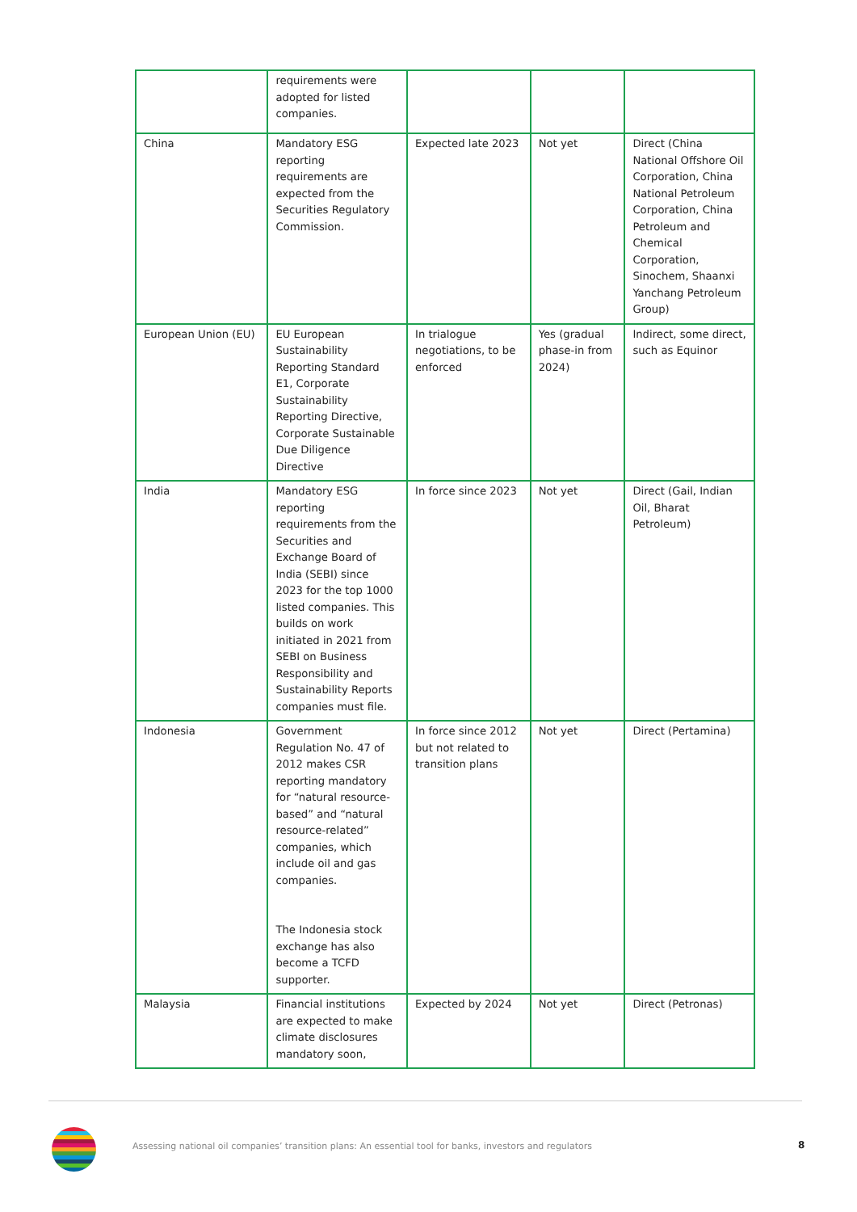| | requirements were adopted for listed companies. | | | |
| China | Mandatory ESG reporting requirements are expected from the Securities Regulatory Commission. | Expected late 2023 | Not yet | Direct (China National Offshore Oil Corporation, China National Petroleum Corporation, China Petroleum and Chemical Corporation, Sinochem, Shaanxi Yanchang Petroleum Group) |
| European Union (EU) | EU European Sustainability Reporting Standard E1, Corporate Sustainability Reporting Directive, Corporate Sustainable Due Diligence Directive | In trialogue negotiations, to be enforced | Yes (gradual phase-in from 2024) | Indirect, some direct, such as Equinor |
| India | Mandatory ESG reporting requirements from the Securities and Exchange Board of India (SEBI) since 2023 for the top 1000 listed companies. This builds on work initiated in 2021 from SEBI on Business Responsibility and Sustainability Reports companies must file. | In force since 2023 | Not yet | Direct (Gail, Indian Oil, Bharat Petroleum) |
| Indonesia | Government Regulation No. 47 of 2012 makes CSR reporting mandatory for “natural resource-based” and “natural resource-related” companies, which include oil and gas companies. The Indonesia stock exchange has also become a TCFD supporter. | In force since 2012 but not related to transition plans | Not yet | Direct (Pertamina) |
| Malaysia | Financial institutions are expected to make climate disclosures mandatory soon, | Expected by 2024 | Not yet | Direct (Petronas) |
Assessing national oil companies’ transition plans: An essential tool for banks, investors and regulators
8